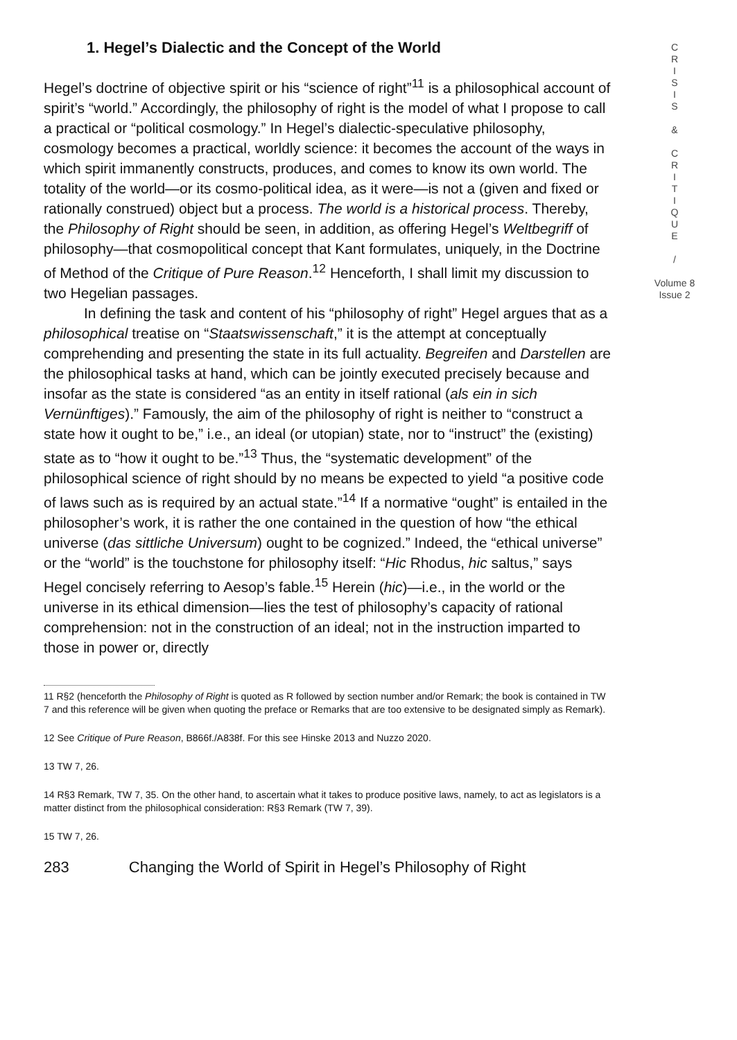1. Hegel’s Dialectic and the Concept of the World
Hegel’s doctrine of objective spirit or his “science of right”<sup>11</sup> is a philosophical account of spirit’s “world.” Accordingly, the philosophy of right is the model of what I propose to call a practical or “political cosmology.” In Hegel’s dialectic-speculative philosophy, cosmology becomes a practical, worldly science: it becomes the account of the ways in which spirit immanently constructs, produces, and comes to know its own world. The totality of the world—or its cosmo-political idea, as it were—is not a (given and fixed or rationally construed) object but a process. The world is a historical process. Thereby, the Philosophy of Right should be seen, in addition, as offering Hegel’s Weltbegriff of philosophy—that cosmopolitical concept that Kant formulates, uniquely, in the Doctrine of Method of the Critique of Pure Reason.<sup>12</sup> Henceforth, I shall limit my discussion to two Hegelian passages.
In defining the task and content of his “philosophy of right” Hegel argues that as a philosophical treatise on “Staatswissenschaft,” it is the attempt at conceptually comprehending and presenting the state in its full actuality. Begreifen and Darstellen are the philosophical tasks at hand, which can be jointly executed precisely because and insofar as the state is considered “as an entity in itself rational (als ein in sich Vernünftiges).” Famously, the aim of the philosophy of right is neither to “construct a state how it ought to be,” i.e., an ideal (or utopian) state, nor to “instruct” the (existing) state as to “how it ought to be.”<sup>13</sup> Thus, the “systematic development” of the philosophical science of right should by no means be expected to yield “a positive code of laws such as is required by an actual state.”<sup>14</sup> If a normative “ought” is entailed in the philosopher’s work, it is rather the one contained in the question of how “the ethical universe (das sittliche Universum) ought to be cognized.” Indeed, the “ethical universe” or the “world” is the touchstone for philosophy itself: “Hic Rhodus, hic saltus,” says Hegel concisely referring to Aesop’s fable.<sup>15</sup> Herein (hic)—i.e., in the world or the universe in its ethical dimension—lies the test of philosophy’s capacity of rational comprehension: not in the construction of an ideal; not in the instruction imparted to those in power or, directly
11 R§2 (henceforth the Philosophy of Right is quoted as R followed by section number and/or Remark; the book is contained in TW 7 and this reference will be given when quoting the preface or Remarks that are too extensive to be designated simply as Remark).
12 See Critique of Pure Reason, B866f./A838f. For this see Hinske 2013 and Nuzzo 2020.
13 TW 7, 26.
14 R§3 Remark, TW 7, 35. On the other hand, to ascertain what it takes to produce positive laws, namely, to act as legislators is a matter distinct from the philosophical consideration: R§3 Remark (TW 7, 39).
15 TW 7, 26.
283 Changing the World of Spirit in Hegel’s Philosophy of Right
C
R
I
S
I
S
&
C
R
I
T
I
Q
U
E
/
Volume 8
Issue 2